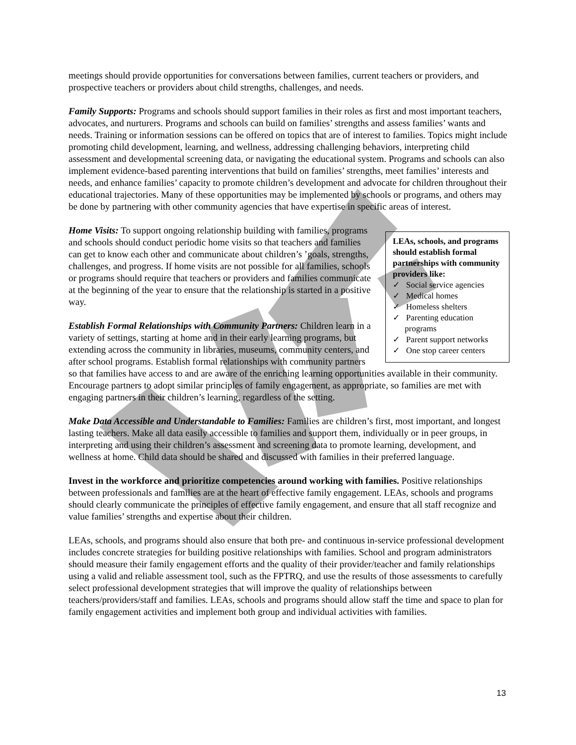meetings should provide opportunities for conversations between families, current teachers or providers, and prospective teachers or providers about child strengths, challenges, and needs.
Family Supports: Programs and schools should support families in their roles as first and most important teachers, advocates, and nurturers. Programs and schools can build on families’ strengths and assess families’ wants and needs. Training or information sessions can be offered on topics that are of interest to families. Topics might include promoting child development, learning, and wellness, addressing challenging behaviors, interpreting child assessment and developmental screening data, or navigating the educational system. Programs and schools can also implement evidence-based parenting interventions that build on families’ strengths, meet families’ interests and needs, and enhance families’ capacity to promote children’s development and advocate for children throughout their educational trajectories. Many of these opportunities may be implemented by schools or programs, and others may be done by partnering with other community agencies that have expertise in specific areas of interest.
LEAs, schools, and programs should establish formal partnerships with community providers like:
✓ Social service agencies
✓ Medical homes
✓ Homeless shelters
✓ Parenting education programs
✓ Parent support networks
✓ One stop career centers
Home Visits: To support ongoing relationship building with families, programs and schools should conduct periodic home visits so that teachers and families can get to know each other and communicate about children’s ’goals, strengths, challenges, and progress. If home visits are not possible for all families, schools or programs should require that teachers or providers and families communicate at the beginning of the year to ensure that the relationship is started in a positive way.
Establish Formal Relationships with Community Partners: Children learn in a variety of settings, starting at home and in their early learning programs, but extending across the community in libraries, museums, community centers, and after school programs. Establish formal relationships with community partners so that families have access to and are aware of the enriching learning opportunities available in their community. Encourage partners to adopt similar principles of family engagement, as appropriate, so families are met with engaging partners in their children’s learning, regardless of the setting.
Make Data Accessible and Understandable to Families: Families are children’s first, most important, and longest lasting teachers. Make all data easily accessible to families and support them, individually or in peer groups, in interpreting and using their children’s assessment and screening data to promote learning, development, and wellness at home. Child data should be shared and discussed with families in their preferred language.
Invest in the workforce and prioritize competencies around working with families. Positive relationships between professionals and families are at the heart of effective family engagement. LEAs, schools and programs should clearly communicate the principles of effective family engagement, and ensure that all staff recognize and value families’ strengths and expertise about their children.
LEAs, schools, and programs should also ensure that both pre- and continuous in-service professional development includes concrete strategies for building positive relationships with families. School and program administrators should measure their family engagement efforts and the quality of their provider/teacher and family relationships using a valid and reliable assessment tool, such as the FPTRQ, and use the results of those assessments to carefully select professional development strategies that will improve the quality of relationships between teachers/providers/staff and families. LEAs, schools and programs should allow staff the time and space to plan for family engagement activities and implement both group and individual activities with families.
13